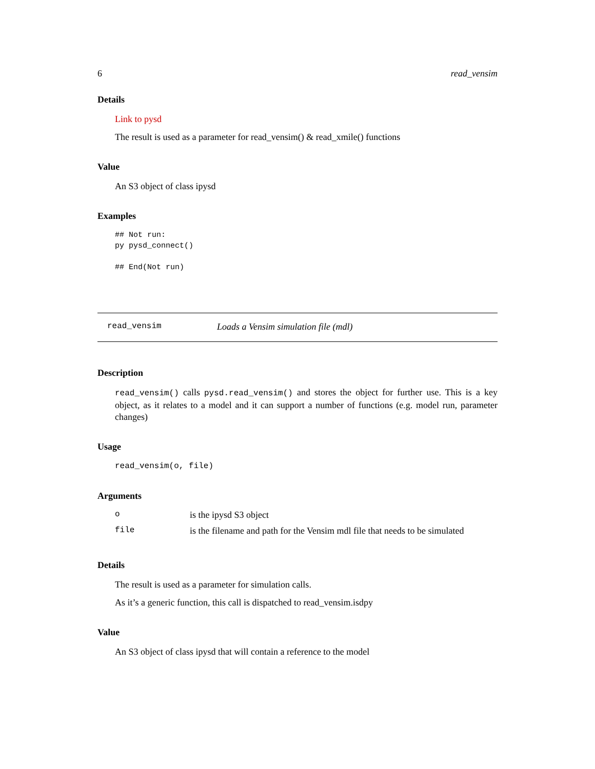6 read_vensim
Details
Link to pysd
The result is used as a parameter for read_vensim() & read_xmile() functions
Value
An S3 object of class ipysd
Examples
## Not run:
py pysd_connect()

## End(Not run)
read_vensim Loads a Vensim simulation file (mdl)
Description
read_vensim() calls pysd.read_vensim() and stores the object for further use. This is a key object, as it relates to a model and it can support a number of functions (e.g. model run, parameter changes)
Usage
read_vensim(o, file)
Arguments
| o | is the ipysd S3 object |
| file | is the filename and path for the Vensim mdl file that needs to be simulated |
Details
The result is used as a parameter for simulation calls.
As it’s a generic function, this call is dispatched to read_vensim.isdpy
Value
An S3 object of class ipysd that will contain a reference to the model